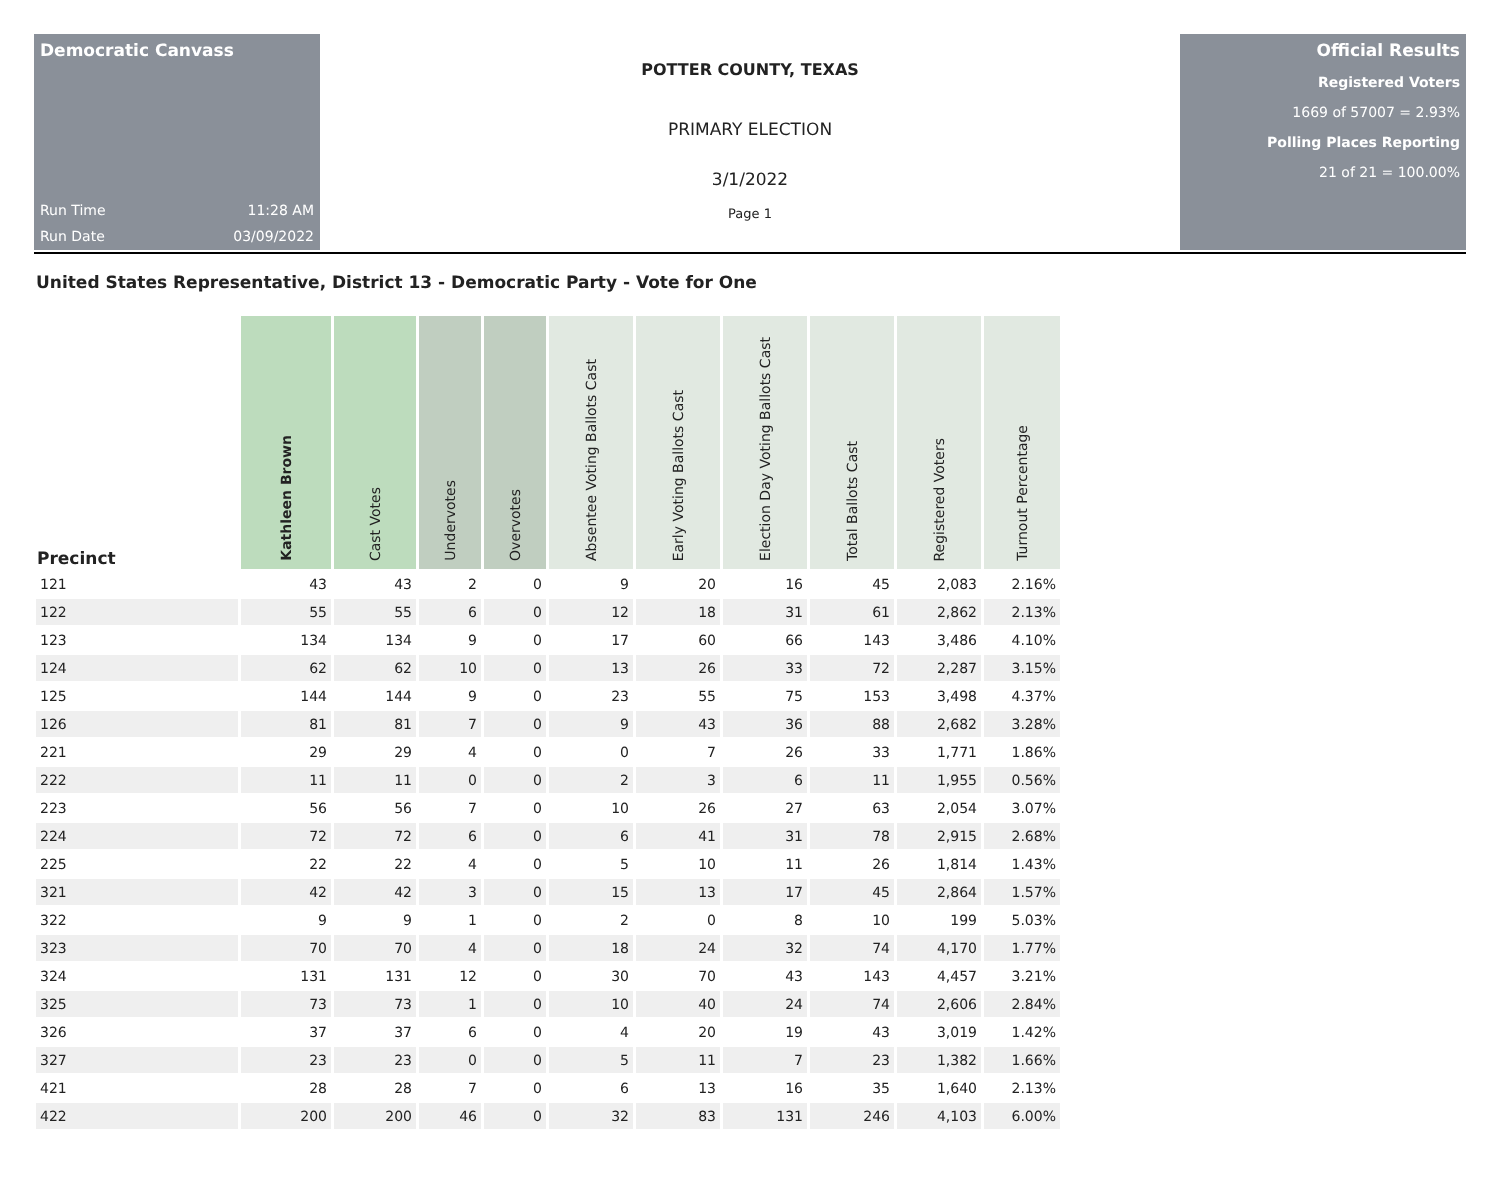Democratic Canvass
Run Time 11:28 AM
Run Date 03/09/2022
POTTER COUNTY, TEXAS
PRIMARY ELECTION
3/1/2022
Page 1
Official Results
Registered Voters
1669 of 57007 = 2.93%
Polling Places Reporting
21 of 21 = 100.00%
United States Representative, District 13 - Democratic Party - Vote for One
| Precinct | Kathleen Brown | Cast Votes | Undervotes | Overvotes | Absentee Voting Ballots Cast | Early Voting Ballots Cast | Election Day Voting Ballots Cast | Total Ballots Cast | Registered Voters | Turnout Percentage |
| --- | --- | --- | --- | --- | --- | --- | --- | --- | --- | --- |
| 121 | 43 | 43 | 2 | 0 | 9 | 20 | 16 | 45 | 2,083 | 2.16% |
| 122 | 55 | 55 | 6 | 0 | 12 | 18 | 31 | 61 | 2,862 | 2.13% |
| 123 | 134 | 134 | 9 | 0 | 17 | 60 | 66 | 143 | 3,486 | 4.10% |
| 124 | 62 | 62 | 10 | 0 | 13 | 26 | 33 | 72 | 2,287 | 3.15% |
| 125 | 144 | 144 | 9 | 0 | 23 | 55 | 75 | 153 | 3,498 | 4.37% |
| 126 | 81 | 81 | 7 | 0 | 9 | 43 | 36 | 88 | 2,682 | 3.28% |
| 221 | 29 | 29 | 4 | 0 | 0 | 7 | 26 | 33 | 1,771 | 1.86% |
| 222 | 11 | 11 | 0 | 0 | 2 | 3 | 6 | 11 | 1,955 | 0.56% |
| 223 | 56 | 56 | 7 | 0 | 10 | 26 | 27 | 63 | 2,054 | 3.07% |
| 224 | 72 | 72 | 6 | 0 | 6 | 41 | 31 | 78 | 2,915 | 2.68% |
| 225 | 22 | 22 | 4 | 0 | 5 | 10 | 11 | 26 | 1,814 | 1.43% |
| 321 | 42 | 42 | 3 | 0 | 15 | 13 | 17 | 45 | 2,864 | 1.57% |
| 322 | 9 | 9 | 1 | 0 | 2 | 0 | 8 | 10 | 199 | 5.03% |
| 323 | 70 | 70 | 4 | 0 | 18 | 24 | 32 | 74 | 4,170 | 1.77% |
| 324 | 131 | 131 | 12 | 0 | 30 | 70 | 43 | 143 | 4,457 | 3.21% |
| 325 | 73 | 73 | 1 | 0 | 10 | 40 | 24 | 74 | 2,606 | 2.84% |
| 326 | 37 | 37 | 6 | 0 | 4 | 20 | 19 | 43 | 3,019 | 1.42% |
| 327 | 23 | 23 | 0 | 0 | 5 | 11 | 7 | 23 | 1,382 | 1.66% |
| 421 | 28 | 28 | 7 | 0 | 6 | 13 | 16 | 35 | 1,640 | 2.13% |
| 422 | 200 | 200 | 46 | 0 | 32 | 83 | 131 | 246 | 4,103 | 6.00% |